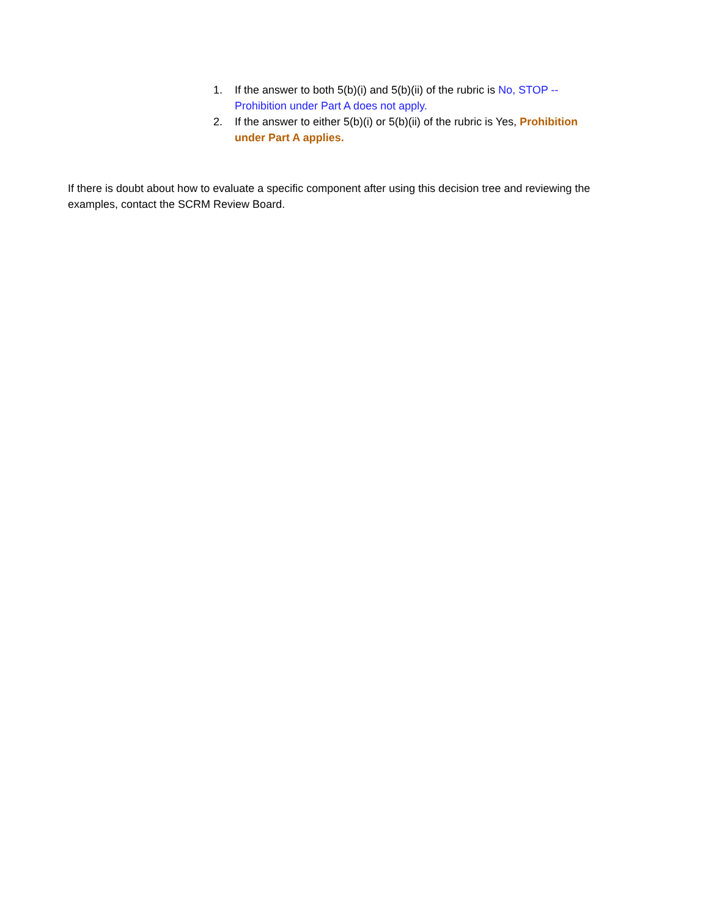1. If the answer to both 5(b)(i) and 5(b)(ii) of the rubric is No, STOP -- Prohibition under Part A does not apply.
2. If the answer to either 5(b)(i) or 5(b)(ii) of the rubric is Yes, Prohibition under Part A applies.
If there is doubt about how to evaluate a specific component after using this decision tree and reviewing the examples, contact the SCRM Review Board.